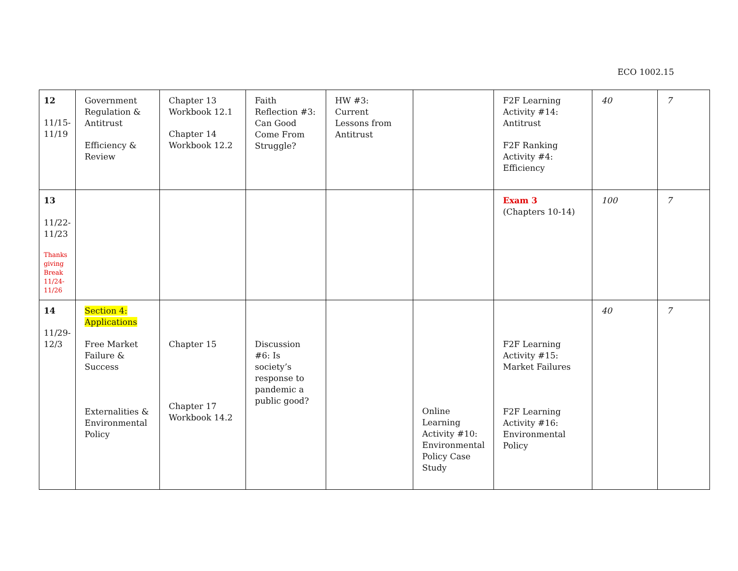ECO 1002.15
| 12 11/15- 11/19 | Government Regulation & Antitrust Efficiency & Review | Chapter 13 Workbook 12.1 Chapter 14 Workbook 12.2 | Faith Reflection #3: Can Good Come From Struggle? | HW #3: Current Lessons from Antitrust | | F2F Learning Activity #14: Antitrust F2F Ranking Activity #4: Efficiency | 40 | 7 |
| 13 11/22- 11/23 Thanks giving Break 11/24-11/26 | | | | | | Exam 3 (Chapters 10-14) | 100 | 7 |
| 14 11/29- 12/3 | Section 4: Applications Free Market Failure & Success Externalities & Environmental Policy | Chapter 15 Chapter 17 Workbook 14.2 | Discussion #6: Is society’s response to pandemic a public good? | | Online Learning Activity #10: Environmental Policy Case Study | F2F Learning Activity #15: Market Failures F2F Learning Activity #16: Environmental Policy | 40 | 7 |